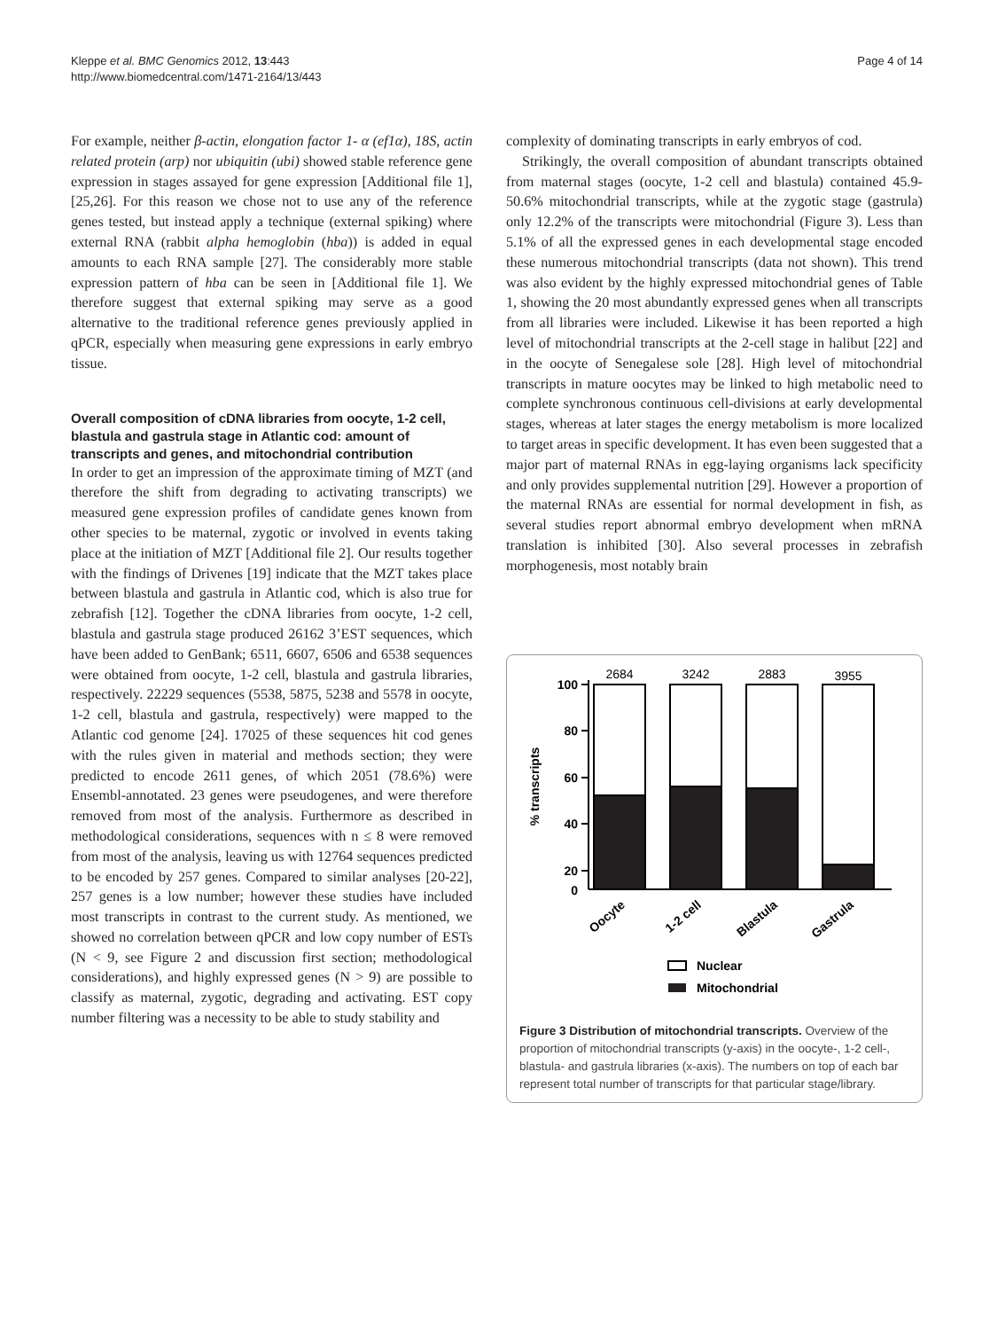Kleppe et al. BMC Genomics 2012, 13:443
http://www.biomedcentral.com/1471-2164/13/443
Page 4 of 14
For example, neither β-actin, elongation factor 1- α (ef1α), 18S, actin related protein (arp) nor ubiquitin (ubi) showed stable reference gene expression in stages assayed for gene expression [Additional file 1], [25,26]. For this reason we chose not to use any of the reference genes tested, but instead apply a technique (external spiking) where external RNA (rabbit alpha hemoglobin (hba)) is added in equal amounts to each RNA sample [27]. The considerably more stable expression pattern of hba can be seen in [Additional file 1]. We therefore suggest that external spiking may serve as a good alternative to the traditional reference genes previously applied in qPCR, especially when measuring gene expressions in early embryo tissue.
Overall composition of cDNA libraries from oocyte, 1-2 cell, blastula and gastrula stage in Atlantic cod: amount of transcripts and genes, and mitochondrial contribution
In order to get an impression of the approximate timing of MZT (and therefore the shift from degrading to activating transcripts) we measured gene expression profiles of candidate genes known from other species to be maternal, zygotic or involved in events taking place at the initiation of MZT [Additional file 2]. Our results together with the findings of Drivenes [19] indicate that the MZT takes place between blastula and gastrula in Atlantic cod, which is also true for zebrafish [12]. Together the cDNA libraries from oocyte, 1-2 cell, blastula and gastrula stage produced 26162 3’EST sequences, which have been added to GenBank; 6511, 6607, 6506 and 6538 sequences were obtained from oocyte, 1-2 cell, blastula and gastrula libraries, respectively. 22229 sequences (5538, 5875, 5238 and 5578 in oocyte, 1-2 cell, blastula and gastrula, respectively) were mapped to the Atlantic cod genome [24]. 17025 of these sequences hit cod genes with the rules given in material and methods section; they were predicted to encode 2611 genes, of which 2051 (78.6%) were Ensembl-annotated. 23 genes were pseudogenes, and were therefore removed from most of the analysis. Furthermore as described in methodological considerations, sequences with n ≤ 8 were removed from most of the analysis, leaving us with 12764 sequences predicted to be encoded by 257 genes. Compared to similar analyses [20-22], 257 genes is a low number; however these studies have included most transcripts in contrast to the current study. As mentioned, we showed no correlation between qPCR and low copy number of ESTs (N < 9, see Figure 2 and discussion first section; methodological considerations), and highly expressed genes (N > 9) are possible to classify as maternal, zygotic, degrading and activating. EST copy number filtering was a necessity to be able to study stability and
complexity of dominating transcripts in early embryos of cod.
Strikingly, the overall composition of abundant transcripts obtained from maternal stages (oocyte, 1-2 cell and blastula) contained 45.9-50.6% mitochondrial transcripts, while at the zygotic stage (gastrula) only 12.2% of the transcripts were mitochondrial (Figure 3). Less than 5.1% of all the expressed genes in each developmental stage encoded these numerous mitochondrial transcripts (data not shown). This trend was also evident by the highly expressed mitochondrial genes of Table 1, showing the 20 most abundantly expressed genes when all transcripts from all libraries were included. Likewise it has been reported a high level of mitochondrial transcripts at the 2-cell stage in halibut [22] and in the oocyte of Senegalese sole [28]. High level of mitochondrial transcripts in mature oocytes may be linked to high metabolic need to complete synchronous continuous cell-divisions at early developmental stages, whereas at later stages the energy metabolism is more localized to target areas in specific development. It has even been suggested that a major part of maternal RNAs in egg-laying organisms lack specificity and only provides supplemental nutrition [29]. However a proportion of the maternal RNAs are essential for normal development in fish, as several studies report abnormal embryo development when mRNA translation is inhibited [30]. Also several processes in zebrafish morphogenesis, most notably brain
100
80
60
40
20
0
% transcripts
2684
3242
2883
3955
Oocyte
1-2 cell
Blastula
Gastrula
Nuclear
Mitochondrial
Figure 3 Distribution of mitochondrial transcripts. Overview of the proportion of mitochondrial transcripts (y-axis) in the oocyte-, 1-2 cell-, blastula- and gastrula libraries (x-axis). The numbers on top of each bar represent total number of transcripts for that particular stage/library.